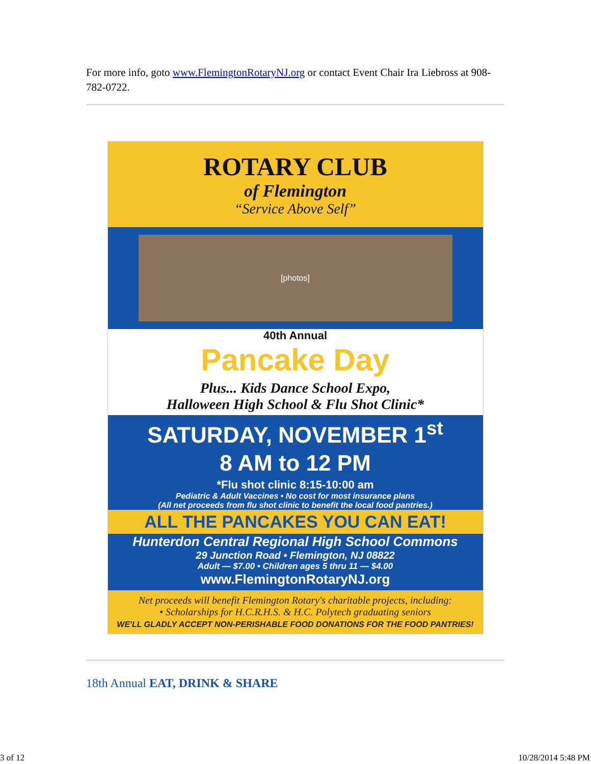For more info, goto www.FlemingtonRotaryNJ.org or contact Event Chair Ira Liebross at 908-782-0722.
ROTARY CLUB
of Flemington
“Service Above Self”
[photos]
40th Annual
Pancake Day
Plus... Kids Dance School Expo,
Halloween High School & Flu Shot Clinic*
SATURDAY, NOVEMBER 1<sup>st</sup>
8 AM to 12 PM
*Flu shot clinic 8:15-10:00 am
Pediatric & Adult Vaccines • No cost for most insurance plans
(All net proceeds from flu shot clinic to benefit the local food pantries.)
ALL THE PANCAKES YOU CAN EAT!
Hunterdon Central Regional High School Commons
29 Junction Road • Flemington, NJ 08822
Adult — $7.00 • Children ages 5 thru 11 — $4.00
www.FlemingtonRotaryNJ.org
Net proceeds will benefit Flemington Rotary's charitable projects, including:
• Scholarships for H.C.R.H.S. & H.C. Polytech graduating seniors
WE'LL GLADLY ACCEPT NON-PERISHABLE FOOD DONATIONS FOR THE FOOD PANTRIES!
18th Annual EAT, DRINK & SHARE
3 of 12 10/28/2014 5:48 PM